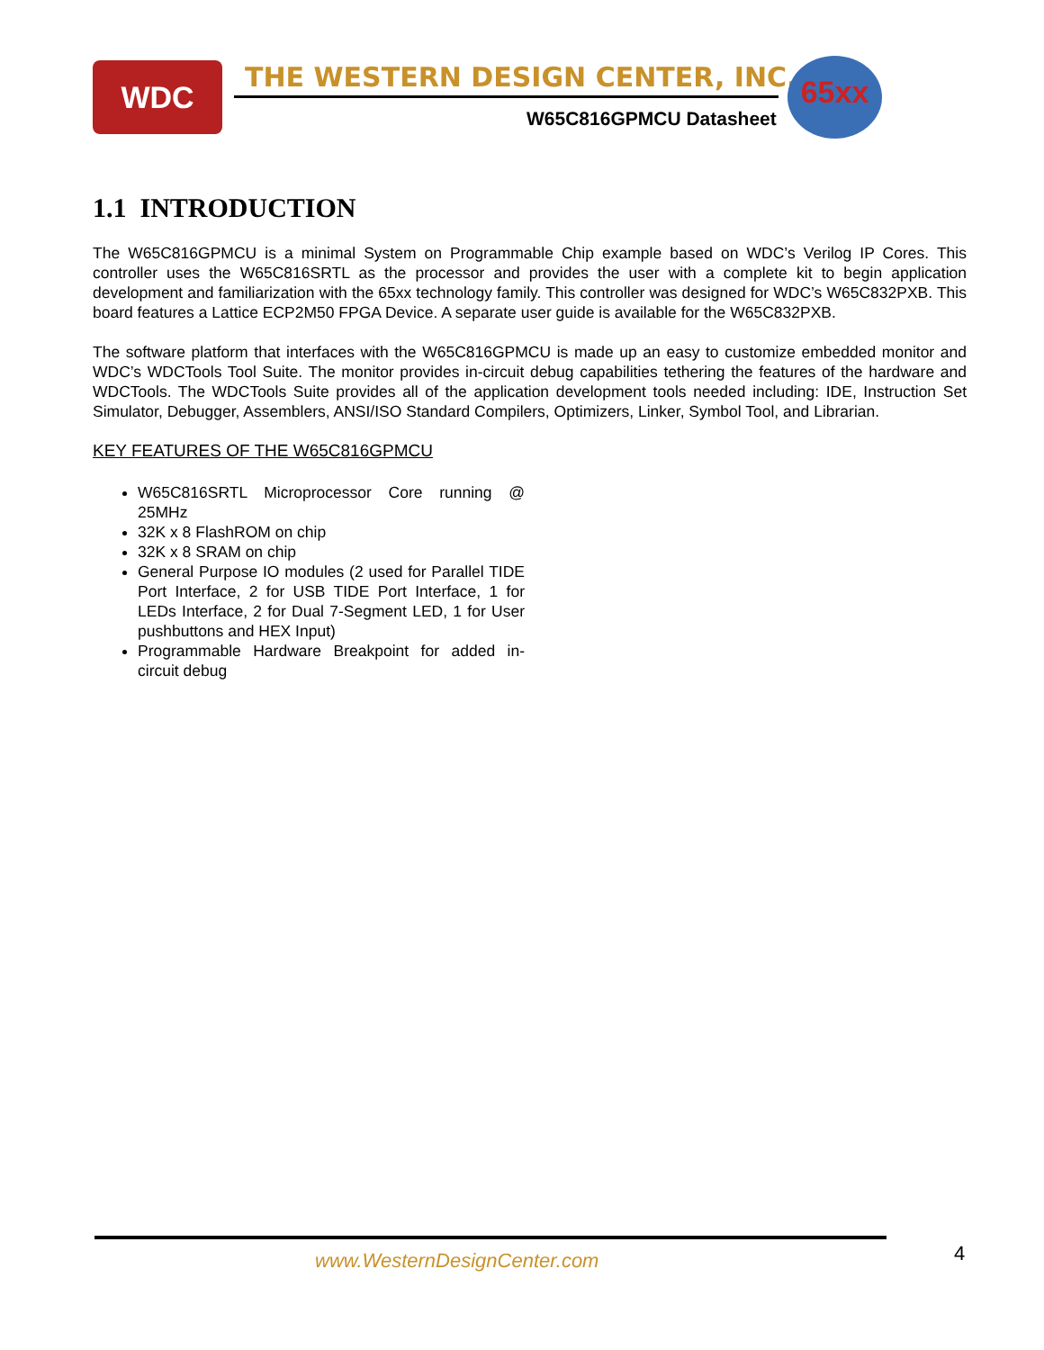WDC
THE WESTERN DESIGN CENTER, INC.
W65C816GPMCU Datasheet
65xx
1.1 INTRODUCTION
The W65C816GPMCU is a minimal System on Programmable Chip example based on WDC’s Verilog IP Cores. This controller uses the W65C816SRTL as the processor and provides the user with a complete kit to begin application development and familiarization with the 65xx technology family. This controller was designed for WDC’s W65C832PXB. This board features a Lattice ECP2M50 FPGA Device. A separate user guide is available for the W65C832PXB.
The software platform that interfaces with the W65C816GPMCU is made up an easy to customize embedded monitor and WDC’s WDCTools Tool Suite. The monitor provides in-circuit debug capabilities tethering the features of the hardware and WDCTools. The WDCTools Suite provides all of the application development tools needed including: IDE, Instruction Set Simulator, Debugger, Assemblers, ANSI/ISO Standard Compilers, Optimizers, Linker, Symbol Tool, and Librarian.
KEY FEATURES OF THE W65C816GPMCU
W65C816SRTL Microprocessor Core running @ 25MHz
32K x 8 FlashROM on chip
32K x 8 SRAM on chip
General Purpose IO modules (2 used for Parallel TIDE Port Interface, 2 for USB TIDE Port Interface, 1 for LEDs Interface, 2 for Dual 7-Segment LED, 1 for User pushbuttons and HEX Input)
Programmable Hardware Breakpoint for added in-circuit debug
www.WesternDesignCenter.com 4